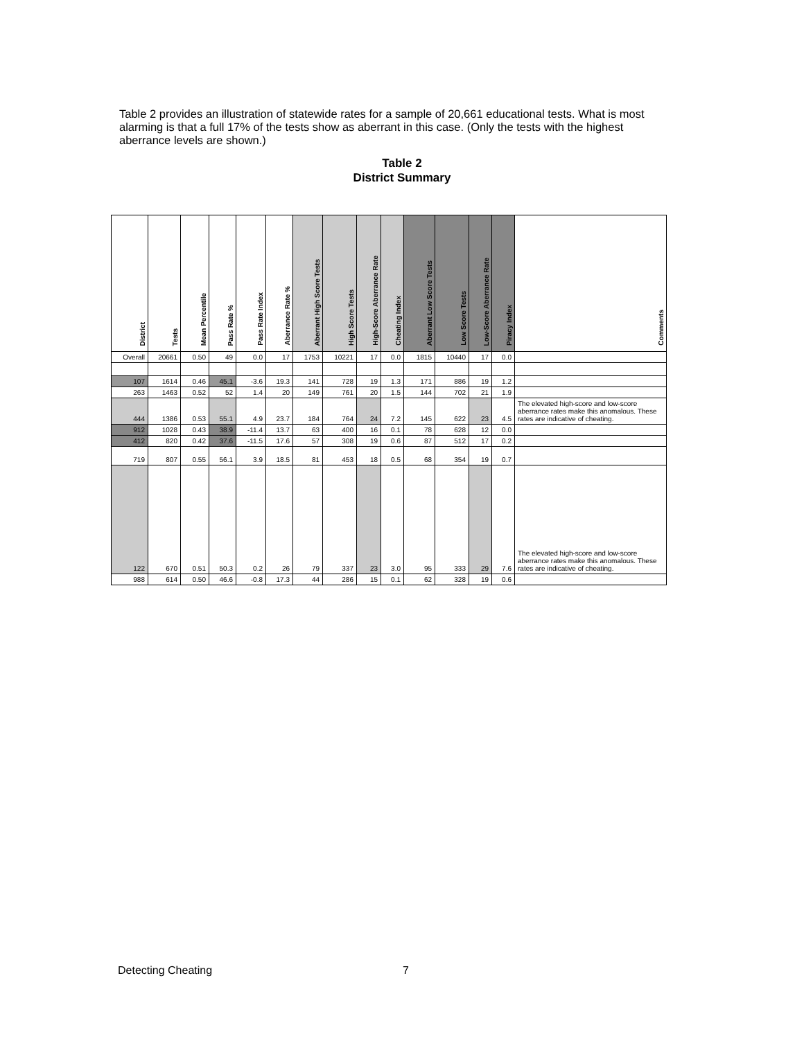Table 2 provides an illustration of statewide rates for a sample of 20,661 educational tests. What is most alarming is that a full 17% of the tests show as aberrant in this case. (Only the tests with the highest aberrance levels are shown.)
Table 2
District Summary
| District | Tests | Mean Percentile | Pass Rate % | Pass Rate Index | Aberrance Rate % | Aberrant High Score Tests | High Score Tests | High-Score Aberrance Rate | Cheating Index | Aberrant Low Score Tests | Low Score Tests | Low-Score Aberrance Rate | Piracy Index | Comments |
| --- | --- | --- | --- | --- | --- | --- | --- | --- | --- | --- | --- | --- | --- | --- |
| Overall | 20661 | 0.50 | 49 | 0.0 | 17 | 1753 | 10221 | 17 | 0.0 | 1815 | 10440 | 17 | 0.0 | |
| 107 | 1614 | 0.46 | 45.1 | -3.6 | 19.3 | 141 | 728 | 19 | 1.3 | 171 | 886 | 19 | 1.2 | |
| 263 | 1463 | 0.52 | 52 | 1.4 | 20 | 149 | 761 | 20 | 1.5 | 144 | 702 | 21 | 1.9 | |
| 444 | 1386 | 0.53 | 55.1 | 4.9 | 23.7 | 184 | 764 | 24 | 7.2 | 145 | 622 | 23 | 4.5 | The elevated high-score and low-score aberrance rates make this anomalous. These rates are indicative of cheating. |
| 912 | 1028 | 0.43 | 38.9 | -11.4 | 13.7 | 63 | 400 | 16 | 0.1 | 78 | 628 | 12 | 0.0 | |
| 412 | 820 | 0.42 | 37.6 | -11.5 | 17.6 | 57 | 308 | 19 | 0.6 | 87 | 512 | 17 | 0.2 | |
| 719 | 807 | 0.55 | 56.1 | 3.9 | 18.5 | 81 | 453 | 18 | 0.5 | 68 | 354 | 19 | 0.7 | |
| 122 | 670 | 0.51 | 50.3 | 0.2 | 26 | 79 | 337 | 23 | 3.0 | 95 | 333 | 29 | 7.6 | The elevated high-score and low-score aberrance rates make this anomalous. These rates are indicative of cheating. |
| 988 | 614 | 0.50 | 46.6 | -0.8 | 17.3 | 44 | 286 | 15 | 0.1 | 62 | 328 | 19 | 0.6 | |
Detecting Cheating 7